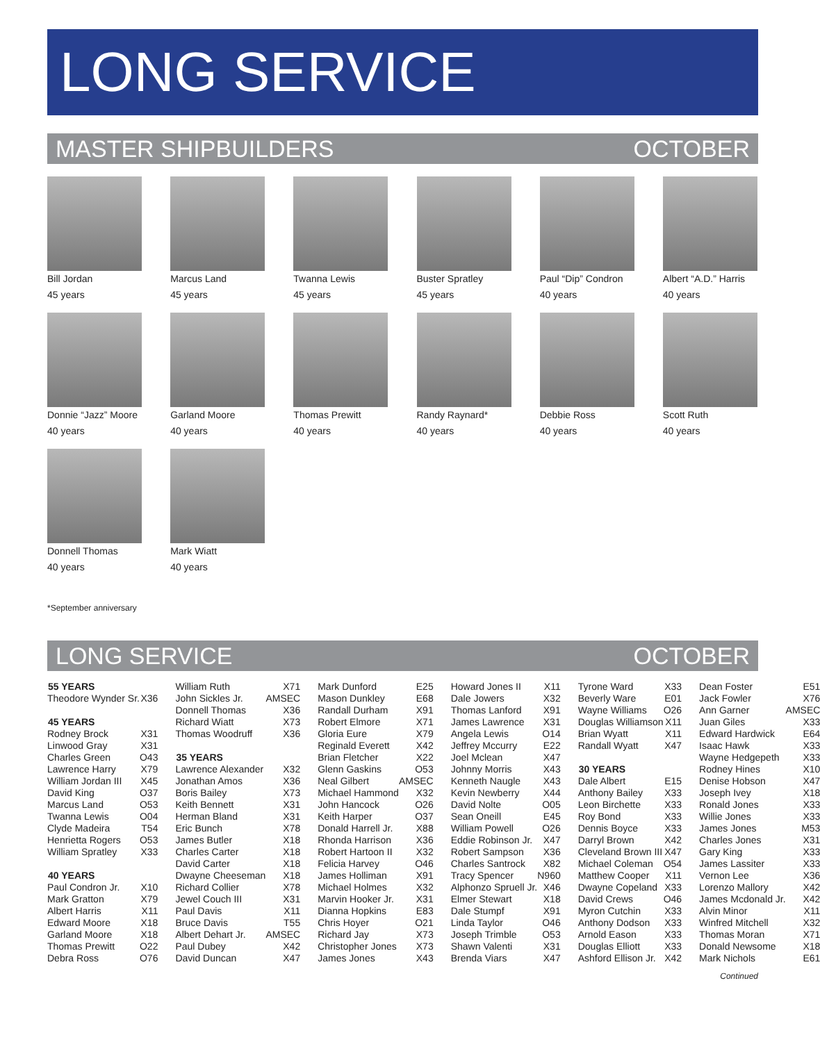LONG SERVICE
MASTER SHIPBUILDERS OCTOBER
Bill Jordan
45 years
Marcus Land
45 years
Twanna Lewis
45 years
Buster Spratley
45 years
Paul “Dip” Condron
40 years
Albert “A.D.” Harris
40 years
Donnie “Jazz” Moore
40 years
Garland Moore
40 years
Thomas Prewitt
40 years
Randy Raynard*
40 years
Debbie Ross
40 years
Scott Ruth
40 years
Donnell Thomas
40 years
Mark Wiatt
40 years
*September anniversary
LONG SERVICE OCTOBER
| 55 YEARS | |
| --- | --- |
| Theodore Wynder Sr. | X36 |
| 45 YEARS | |
| Rodney Brock | X31 |
| Linwood Gray | X31 |
| Charles Green | O43 |
| Lawrence Harry | X79 |
| William Jordan III | X45 |
| David King | O37 |
| Marcus Land | O53 |
| Twanna Lewis | O04 |
| Clyde Madeira | T54 |
| Henrietta Rogers | O53 |
| William Spratley | X33 |
| 40 YEARS | |
| Paul Condron Jr. | X10 |
| Mark Gratton | X79 |
| Albert Harris | X11 |
| Edward Moore | X18 |
| Garland Moore | X18 |
| Thomas Prewitt | O22 |
| Debra Ross | O76 |
| William Ruth | X71 |
| John Sickles Jr. | AMSEC |
| Donnell Thomas | X36 |
| Richard Wiatt | X73 |
| Thomas Woodruff | X36 |
| 35 YEARS | |
| Lawrence Alexander | X32 |
| Jonathan Amos | X36 |
| Boris Bailey | X73 |
| Keith Bennett | X31 |
| Herman Bland | X31 |
| Eric Bunch | X78 |
| James Butler | X18 |
| Charles Carter | X18 |
| David Carter | X18 |
| Dwayne Cheeseman | X18 |
| Richard Collier | X78 |
| Jewel Couch III | X31 |
| Paul Davis | X11 |
| Bruce Davis | T55 |
| Albert Dehart Jr. | AMSEC |
| Paul Dubey | X42 |
| David Duncan | X47 |
| Mark Dunford | E25 |
| Mason Dunkley | E68 |
| Randall Durham | X91 |
| Robert Elmore | X71 |
| Gloria Eure | X79 |
| Reginald Everett | X42 |
| Brian Fletcher | X22 |
| Glenn Gaskins | O53 |
| Neal Gilbert | AMSEC |
| Michael Hammond | X32 |
| John Hancock | O26 |
| Keith Harper | O37 |
| Donald Harrell Jr. | X88 |
| Rhonda Harrison | X36 |
| Robert Hartoon II | X32 |
| Felicia Harvey | O46 |
| James Holliman | X91 |
| Michael Holmes | X32 |
| Marvin Hooker Jr. | X31 |
| Dianna Hopkins | E83 |
| Chris Hoyer | O21 |
| Richard Jay | X73 |
| Christopher Jones | X73 |
| James Jones | X43 |
| Howard Jones II | X11 |
| Dale Jowers | X32 |
| Thomas Lanford | X91 |
| James Lawrence | X31 |
| Angela Lewis | O14 |
| Jeffrey Mccurry | E22 |
| Joel Mclean | X47 |
| Johnny Morris | X43 |
| Kenneth Naugle | X43 |
| Kevin Newberry | X44 |
| David Nolte | O05 |
| Sean Oneill | E45 |
| William Powell | O26 |
| Eddie Robinson Jr. | X47 |
| Robert Sampson | X36 |
| Charles Santrock | X82 |
| Tracy Spencer | N960 |
| Alphonzo Spruell Jr. | X46 |
| Elmer Stewart | X18 |
| Dale Stumpf | X91 |
| Linda Taylor | O46 |
| Joseph Trimble | O53 |
| Shawn Valenti | X31 |
| Brenda Viars | X47 |
| Tyrone Ward | X33 |
| Beverly Ware | E01 |
| Wayne Williams | O26 |
| Douglas Williamson | X11 |
| Brian Wyatt | X11 |
| Randall Wyatt | X47 |
| 30 YEARS | |
| Dale Albert | E15 |
| Anthony Bailey | X33 |
| Leon Birchette | X33 |
| Roy Bond | X33 |
| Dennis Boyce | X33 |
| Darryl Brown | X42 |
| Cleveland Brown III | X47 |
| Michael Coleman | O54 |
| Matthew Cooper | X11 |
| Dwayne Copeland | X33 |
| David Crews | O46 |
| Myron Cutchin | X33 |
| Anthony Dodson | X33 |
| Arnold Eason | X33 |
| Douglas Elliott | X33 |
| Ashford Ellison Jr. | X42 |
| Dean Foster | E51 |
| Jack Fowler | X76 |
| Ann Garner | AMSEC |
| Juan Giles | X33 |
| Edward Hardwick | E64 |
| Isaac Hawk | X33 |
| Wayne Hedgepeth | X33 |
| Rodney Hines | X10 |
| Denise Hobson | X47 |
| Joseph Ivey | X18 |
| Ronald Jones | X33 |
| Willie Jones | X33 |
| James Jones | M53 |
| Charles Jones | X31 |
| Gary King | X33 |
| James Lassiter | X33 |
| Vernon Lee | X36 |
| Lorenzo Mallory | X42 |
| James Mcdonald Jr. | X42 |
| Alvin Minor | X11 |
| Winfred Mitchell | X32 |
| Thomas Moran | X71 |
| Donald Newsome | X18 |
| Mark Nichols | E61 |
Continued